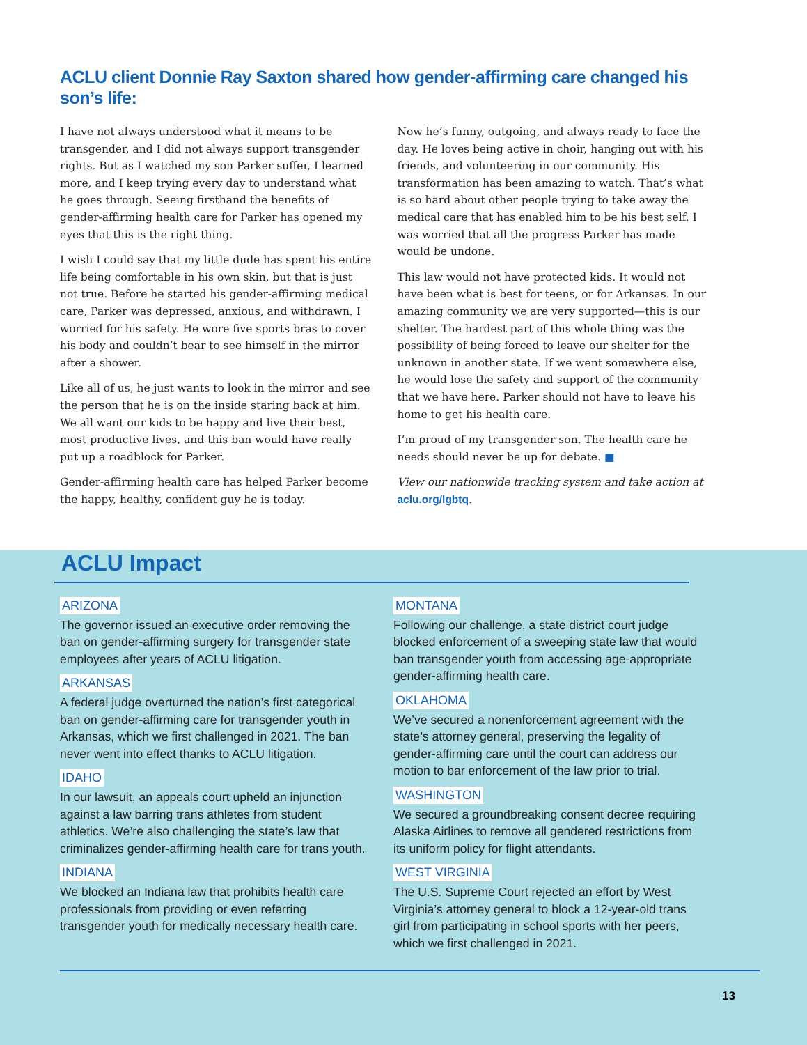ACLU client Donnie Ray Saxton shared how gender-affirming care changed his son’s life:
I have not always understood what it means to be transgender, and I did not always support transgender rights. But as I watched my son Parker suffer, I learned more, and I keep trying every day to understand what he goes through. Seeing firsthand the benefits of gender-affirming health care for Parker has opened my eyes that this is the right thing.
I wish I could say that my little dude has spent his entire life being comfortable in his own skin, but that is just not true. Before he started his gender-affirming medical care, Parker was depressed, anxious, and withdrawn. I worried for his safety. He wore five sports bras to cover his body and couldn’t bear to see himself in the mirror after a shower.
Like all of us, he just wants to look in the mirror and see the person that he is on the inside staring back at him. We all want our kids to be happy and live their best, most productive lives, and this ban would have really put up a roadblock for Parker.
Gender-affirming health care has helped Parker become the happy, healthy, confident guy he is today.
Now he’s funny, outgoing, and always ready to face the day. He loves being active in choir, hanging out with his friends, and volunteering in our community. His transformation has been amazing to watch. That’s what is so hard about other people trying to take away the medical care that has enabled him to be his best self. I was worried that all the progress Parker has made would be undone.
This law would not have protected kids. It would not have been what is best for teens, or for Arkansas. In our amazing community we are very supported—this is our shelter. The hardest part of this whole thing was the possibility of being forced to leave our shelter for the unknown in another state. If we went somewhere else, he would lose the safety and support of the community that we have here. Parker should not have to leave his home to get his health care.
I’m proud of my transgender son. The health care he needs should never be up for debate. ■
View our nationwide tracking system and take action at aclu.org/lgbtq.
ACLU Impact
ARIZONA
The governor issued an executive order removing the ban on gender-affirming surgery for transgender state employees after years of ACLU litigation.
ARKANSAS
A federal judge overturned the nation’s first categorical ban on gender-affirming care for transgender youth in Arkansas, which we first challenged in 2021. The ban never went into effect thanks to ACLU litigation.
IDAHO
In our lawsuit, an appeals court upheld an injunction against a law barring trans athletes from student athletics. We’re also challenging the state’s law that criminalizes gender-affirming health care for trans youth.
INDIANA
We blocked an Indiana law that prohibits health care professionals from providing or even referring transgender youth for medically necessary health care.
MONTANA
Following our challenge, a state district court judge blocked enforcement of a sweeping state law that would ban transgender youth from accessing age-appropriate gender-affirming health care.
OKLAHOMA
We’ve secured a nonenforcement agreement with the state’s attorney general, preserving the legality of gender-affirming care until the court can address our motion to bar enforcement of the law prior to trial.
WASHINGTON
We secured a groundbreaking consent decree requiring Alaska Airlines to remove all gendered restrictions from its uniform policy for flight attendants.
WEST VIRGINIA
The U.S. Supreme Court rejected an effort by West Virginia’s attorney general to block a 12-year-old trans girl from participating in school sports with her peers, which we first challenged in 2021.
13